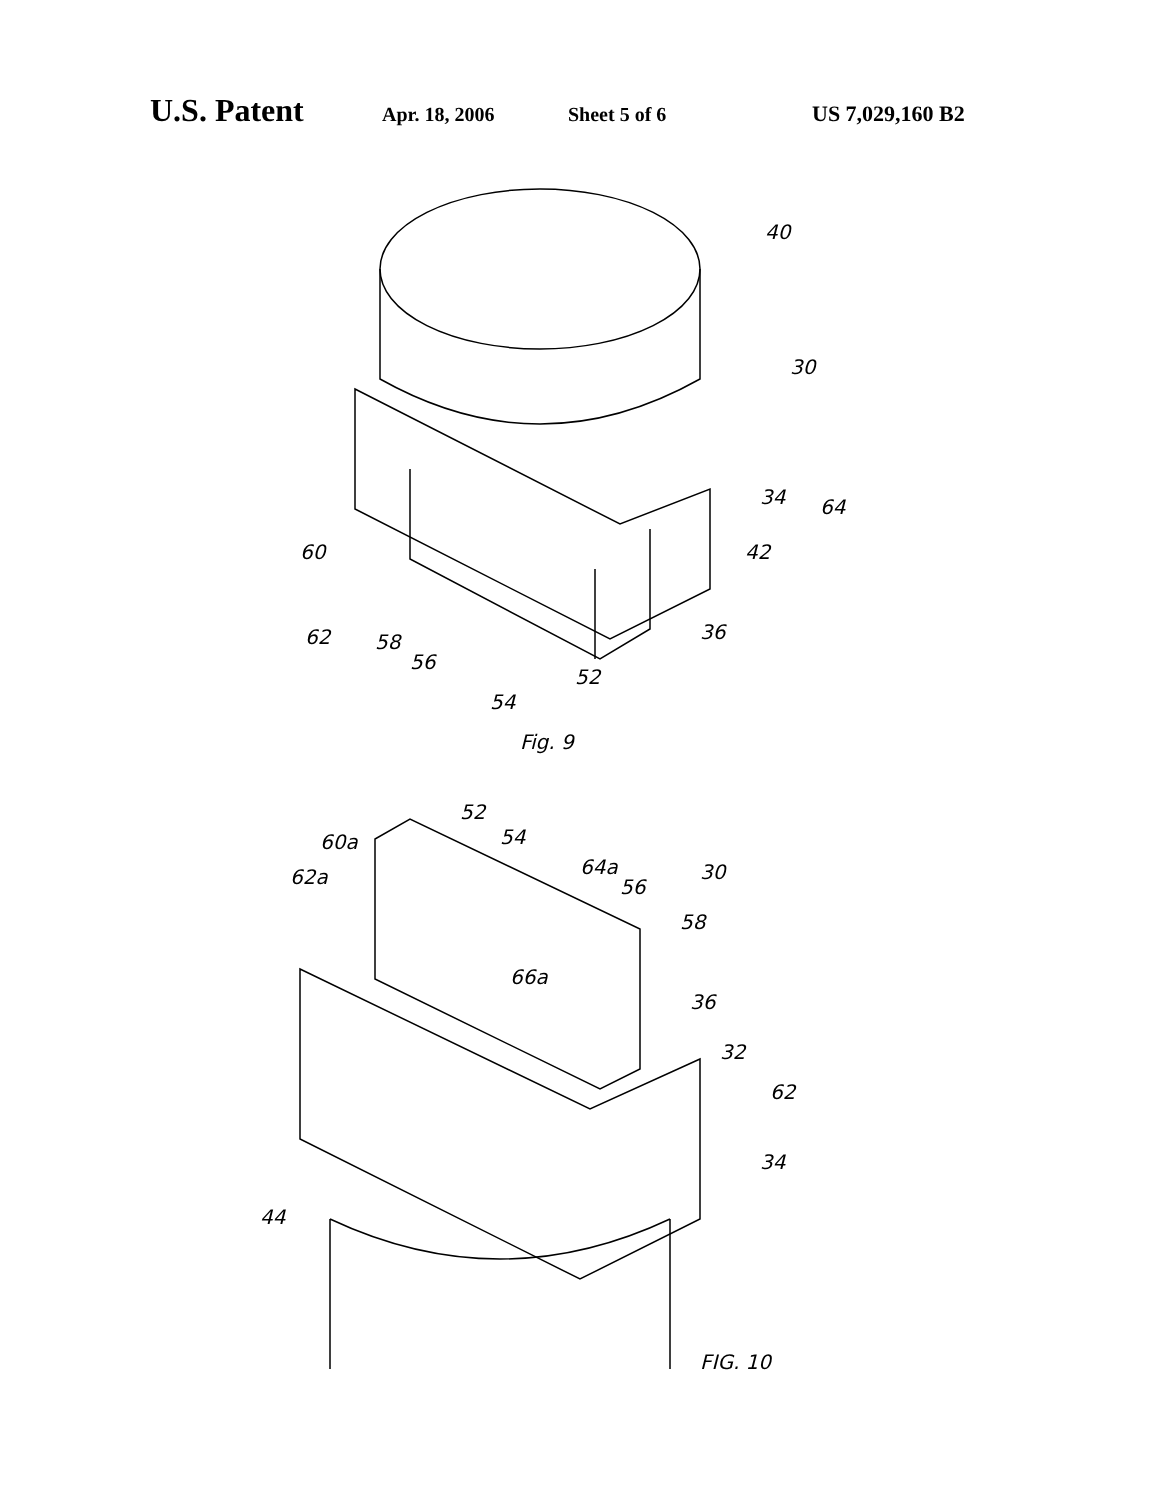U.S. Patent Apr. 18, 2006 Sheet 5 of 6 US 7,029,160 B2
40
30
34
64
42
60
62
58
56
36
54
52
Fig. 9
60a
52
54
62a
64a
56
30
58
66a
36
32
62
34
44
FIG. 10